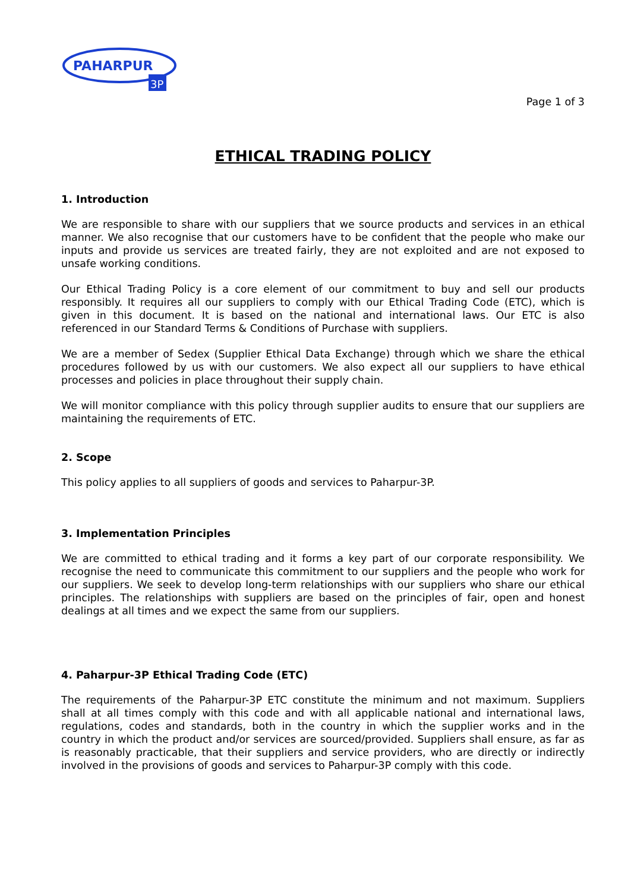PAHARPUR
3P
Page 1 of 3
ETHICAL TRADING POLICY
1. Introduction
We are responsible to share with our suppliers that we source products and services in an ethical manner. We also recognise that our customers have to be confident that the people who make our inputs and provide us services are treated fairly, they are not exploited and are not exposed to unsafe working conditions.
Our Ethical Trading Policy is a core element of our commitment to buy and sell our products responsibly. It requires all our suppliers to comply with our Ethical Trading Code (ETC), which is given in this document. It is based on the national and international laws. Our ETC is also referenced in our Standard Terms & Conditions of Purchase with suppliers.
We are a member of Sedex (Supplier Ethical Data Exchange) through which we share the ethical procedures followed by us with our customers. We also expect all our suppliers to have ethical processes and policies in place throughout their supply chain.
We will monitor compliance with this policy through supplier audits to ensure that our suppliers are maintaining the requirements of ETC.
2. Scope
This policy applies to all suppliers of goods and services to Paharpur-3P.
3. Implementation Principles
We are committed to ethical trading and it forms a key part of our corporate responsibility. We recognise the need to communicate this commitment to our suppliers and the people who work for our suppliers. We seek to develop long-term relationships with our suppliers who share our ethical principles. The relationships with suppliers are based on the principles of fair, open and honest dealings at all times and we expect the same from our suppliers.
4. Paharpur-3P Ethical Trading Code (ETC)
The requirements of the Paharpur-3P ETC constitute the minimum and not maximum. Suppliers shall at all times comply with this code and with all applicable national and international laws, regulations, codes and standards, both in the country in which the supplier works and in the country in which the product and/or services are sourced/provided. Suppliers shall ensure, as far as is reasonably practicable, that their suppliers and service providers, who are directly or indirectly involved in the provisions of goods and services to Paharpur-3P comply with this code.